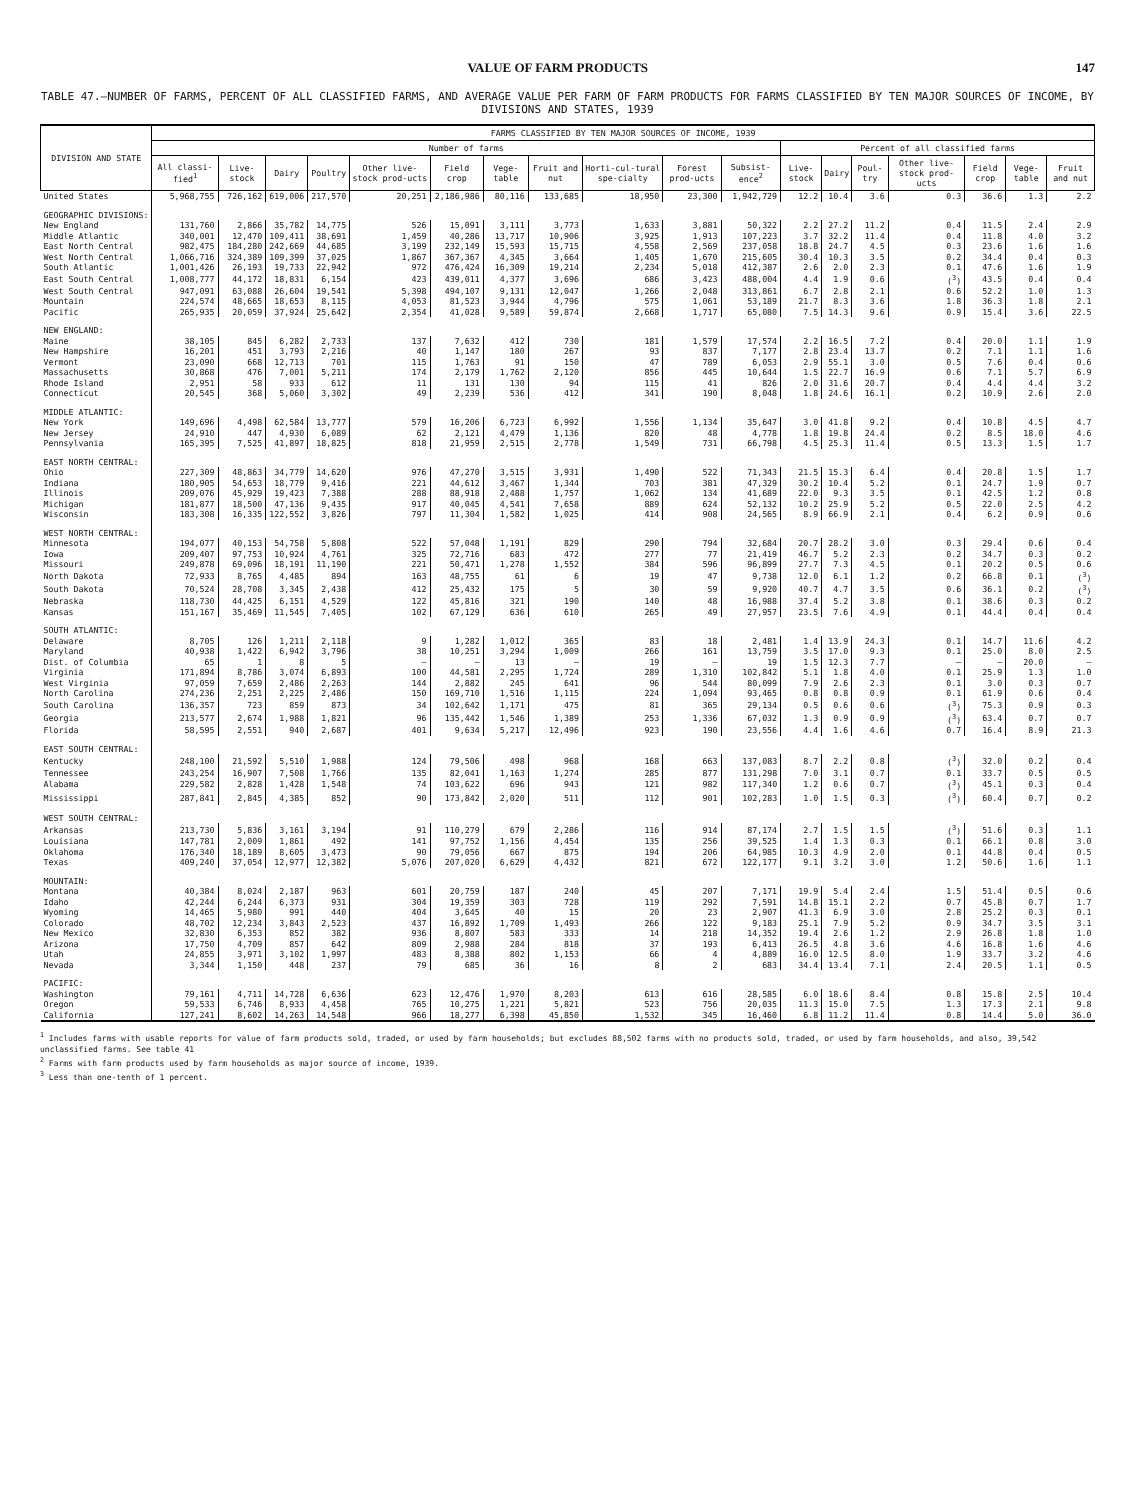VALUE OF FARM PRODUCTS 147
TABLE 47.—NUMBER OF FARMS, PERCENT OF ALL CLASSIFIED FARMS, AND AVERAGE VALUE PER FARM OF FARM PRODUCTS FOR FARMS CLASSIFIED BY TEN MAJOR SOURCES OF INCOME, BY DIVISIONS AND STATES, 1939
| DIVISION AND STATE | FARMS CLASSIFIED BY TEN MAJOR SOURCES OF INCOME, 1939 | | | | | | | | | | | | | | | | | |
| --- | --- | --- | --- | --- | --- | --- | --- | --- | --- | --- | --- | --- | --- | --- | --- | --- | --- | --- |
| | Number of farms | | | | | | | | | | | Percent of all classified farms | | | | | | |
| | All classi-fied<sup>1</sup> | Live-stock | Dairy | Poultry | Other live-stock prod-ucts | Field crop | Vege-table | Fruit and nut | Horti-cul-tural spe-cialty | Forest prod-ucts | Subsist-ence<sup>2</sup> | Live-stock | Dairy | Poul-try | Other live-stock prod-ucts | Field crop | Vege-table | Fruit and nut |
| United States | 5,968,755 | 726,162 | 619,006 | 217,570 | 20,251 | 2,186,986 | 80,116 | 133,685 | 18,950 | 23,300 | 1,942,729 | 12.2 | 10.4 | 3.6 | 0.3 | 36.6 | 1.3 | 2.2 |
| GEOGRAPHIC DIVISIONS: | | | | | | | | | | | | | | | | | | |
| New England | 131,760 | 2,866 | 35,782 | 14,775 | 526 | 15,091 | 3,111 | 3,773 | 1,633 | 3,881 | 50,322 | 2.2 | 27.2 | 11.2 | 0.4 | 11.5 | 2.4 | 2.9 |
| Middle Atlantic | 340,001 | 12,470 | 109,411 | 38,691 | 1,459 | 40,286 | 13,717 | 10,906 | 3,925 | 1,913 | 107,223 | 3.7 | 32.2 | 11.4 | 0.4 | 11.8 | 4.0 | 3.2 |
| East North Central | 982,475 | 184,280 | 242,669 | 44,685 | 3,199 | 232,149 | 15,593 | 15,715 | 4,558 | 2,569 | 237,058 | 18.8 | 24.7 | 4.5 | 0.3 | 23.6 | 1.6 | 1.6 |
| West North Central | 1,066,716 | 324,389 | 109,399 | 37,025 | 1,867 | 367,367 | 4,345 | 3,664 | 1,405 | 1,670 | 215,605 | 30.4 | 10.3 | 3.5 | 0.2 | 34.4 | 0.4 | 0.3 |
| South Atlantic | 1,001,426 | 26,193 | 19,733 | 22,942 | 972 | 476,424 | 16,309 | 19,214 | 2,234 | 5,018 | 412,387 | 2.6 | 2.0 | 2.3 | 0.1 | 47.6 | 1.6 | 1.9 |
| East South Central | 1,008,777 | 44,172 | 18,831 | 6,154 | 423 | 439,011 | 4,377 | 3,696 | 686 | 3,423 | 488,004 | 4.4 | 1.9 | 0.6 | (<sup>3</sup>) | 43.5 | 0.4 | 0.4 |
| West South Central | 947,091 | 63,088 | 26,604 | 19,541 | 5,398 | 494,107 | 9,131 | 12,047 | 1,266 | 2,048 | 313,861 | 6.7 | 2.8 | 2.1 | 0.6 | 52.2 | 1.0 | 1.3 |
| Mountain | 224,574 | 48,665 | 18,653 | 8,115 | 4,053 | 81,523 | 3,944 | 4,796 | 575 | 1,061 | 53,189 | 21.7 | 8.3 | 3.6 | 1.8 | 36.3 | 1.8 | 2.1 |
| Pacific | 265,935 | 20,059 | 37,924 | 25,642 | 2,354 | 41,028 | 9,589 | 59,874 | 2,668 | 1,717 | 65,080 | 7.5 | 14.3 | 9.6 | 0.9 | 15.4 | 3.6 | 22.5 |
| NEW ENGLAND: | | | | | | | | | | | | | | | | | | |
| Maine | 38,105 | 845 | 6,282 | 2,733 | 137 | 7,632 | 412 | 730 | 181 | 1,579 | 17,574 | 2.2 | 16.5 | 7.2 | 0.4 | 20.0 | 1.1 | 1.9 |
| New Hampshire | 16,201 | 451 | 3,793 | 2,216 | 40 | 1,147 | 180 | 267 | 93 | 837 | 7,177 | 2.8 | 23.4 | 13.7 | 0.2 | 7.1 | 1.1 | 1.6 |
| Vermont | 23,090 | 668 | 12,713 | 701 | 115 | 1,763 | 91 | 150 | 47 | 789 | 6,053 | 2.9 | 55.1 | 3.0 | 0.5 | 7.6 | 0.4 | 0.6 |
| Massachusetts | 30,868 | 476 | 7,001 | 5,211 | 174 | 2,179 | 1,762 | 2,120 | 856 | 445 | 10,644 | 1.5 | 22.7 | 16.9 | 0.6 | 7.1 | 5.7 | 6.9 |
| Rhode Island | 2,951 | 58 | 933 | 612 | 11 | 131 | 130 | 94 | 115 | 41 | 826 | 2.0 | 31.6 | 20.7 | 0.4 | 4.4 | 4.4 | 3.2 |
| Connecticut | 20,545 | 368 | 5,060 | 3,302 | 49 | 2,239 | 536 | 412 | 341 | 190 | 8,048 | 1.8 | 24.6 | 16.1 | 0.2 | 10.9 | 2.6 | 2.0 |
| MIDDLE ATLANTIC: | | | | | | | | | | | | | | | | | | |
| New York | 149,696 | 4,498 | 62,584 | 13,777 | 579 | 16,206 | 6,723 | 6,992 | 1,556 | 1,134 | 35,647 | 3.0 | 41.8 | 9.2 | 0.4 | 10.8 | 4.5 | 4.7 |
| New Jersey | 24,910 | 447 | 4,930 | 6,089 | 62 | 2,121 | 4,479 | 1,136 | 820 | 48 | 4,778 | 1.8 | 19.8 | 24.4 | 0.2 | 8.5 | 18.0 | 4.6 |
| Pennsylvania | 165,395 | 7,525 | 41,897 | 18,825 | 818 | 21,959 | 2,515 | 2,778 | 1,549 | 731 | 66,798 | 4.5 | 25.3 | 11.4 | 0.5 | 13.3 | 1.5 | 1.7 |
| EAST NORTH CENTRAL: | | | | | | | | | | | | | | | | | | |
| Ohio | 227,309 | 48,863 | 34,779 | 14,620 | 976 | 47,270 | 3,515 | 3,931 | 1,490 | 522 | 71,343 | 21.5 | 15.3 | 6.4 | 0.4 | 20.8 | 1.5 | 1.7 |
| Indiana | 180,905 | 54,653 | 18,779 | 9,416 | 221 | 44,612 | 3,467 | 1,344 | 703 | 381 | 47,329 | 30.2 | 10.4 | 5.2 | 0.1 | 24.7 | 1.9 | 0.7 |
| Illinois | 209,076 | 45,929 | 19,423 | 7,388 | 288 | 88,918 | 2,488 | 1,757 | 1,062 | 134 | 41,689 | 22.0 | 9.3 | 3.5 | 0.1 | 42.5 | 1.2 | 0.8 |
| Michigan | 181,877 | 18,500 | 47,136 | 9,435 | 917 | 40,045 | 4,541 | 7,658 | 889 | 624 | 52,132 | 10.2 | 25.9 | 5.2 | 0.5 | 22.0 | 2.5 | 4.2 |
| Wisconsin | 183,308 | 16,335 | 122,552 | 3,826 | 797 | 11,304 | 1,582 | 1,025 | 414 | 908 | 24,565 | 8.9 | 66.9 | 2.1 | 0.4 | 6.2 | 0.9 | 0.6 |
| WEST NORTH CENTRAL: | | | | | | | | | | | | | | | | | | |
| Minnesota | 194,077 | 40,153 | 54,758 | 5,808 | 522 | 57,048 | 1,191 | 829 | 290 | 794 | 32,684 | 20.7 | 28.2 | 3.0 | 0.3 | 29.4 | 0.6 | 0.4 |
| Iowa | 209,407 | 97,753 | 10,924 | 4,761 | 325 | 72,716 | 683 | 472 | 277 | 77 | 21,419 | 46.7 | 5.2 | 2.3 | 0.2 | 34.7 | 0.3 | 0.2 |
| Missouri | 249,878 | 69,096 | 18,191 | 11,190 | 221 | 50,471 | 1,278 | 1,552 | 384 | 596 | 96,899 | 27.7 | 7.3 | 4.5 | 0.1 | 20.2 | 0.5 | 0.6 |
| North Dakota | 72,933 | 8,765 | 4,485 | 894 | 163 | 48,755 | 61 | 6 | 19 | 47 | 9,738 | 12.0 | 6.1 | 1.2 | 0.2 | 66.8 | 0.1 | (<sup>3</sup>) |
| South Dakota | 70,524 | 28,708 | 3,345 | 2,438 | 412 | 25,432 | 175 | 5 | 30 | 59 | 9,920 | 40.7 | 4.7 | 3.5 | 0.6 | 36.1 | 0.2 | (<sup>3</sup>) |
| Nebraska | 118,730 | 44,425 | 6,151 | 4,529 | 122 | 45,816 | 321 | 190 | 140 | 48 | 16,988 | 37.4 | 5.2 | 3.8 | 0.1 | 38.6 | 0.3 | 0.2 |
| Kansas | 151,167 | 35,469 | 11,545 | 7,405 | 102 | 67,129 | 636 | 610 | 265 | 49 | 27,957 | 23.5 | 7.6 | 4.9 | 0.1 | 44.4 | 0.4 | 0.4 |
| SOUTH ATLANTIC: | | | | | | | | | | | | | | | | | | |
| Delaware | 8,705 | 126 | 1,211 | 2,118 | 9 | 1,282 | 1,012 | 365 | 83 | 18 | 2,481 | 1.4 | 13.9 | 24.3 | 0.1 | 14.7 | 11.6 | 4.2 |
| Maryland | 40,938 | 1,422 | 6,942 | 3,796 | 38 | 10,251 | 3,294 | 1,009 | 266 | 161 | 13,759 | 3.5 | 17.0 | 9.3 | 0.1 | 25.0 | 8.0 | 2.5 |
| Dist. of Columbia | 65 | 1 | 8 | 5 | — | — | 13 | — | 19 | — | 19 | 1.5 | 12.3 | 7.7 | — | — | 20.0 | — |
| Virginia | 171,894 | 8,786 | 3,074 | 6,893 | 100 | 44,581 | 2,295 | 1,724 | 289 | 1,310 | 102,842 | 5.1 | 1.8 | 4.0 | 0.1 | 25.9 | 1.3 | 1.0 |
| West Virginia | 97,059 | 7,659 | 2,486 | 2,263 | 144 | 2,882 | 245 | 641 | 96 | 544 | 80,099 | 7.9 | 2.6 | 2.3 | 0.1 | 3.0 | 0.3 | 0.7 |
| North Carolina | 274,236 | 2,251 | 2,225 | 2,486 | 150 | 169,710 | 1,516 | 1,115 | 224 | 1,094 | 93,465 | 0.8 | 0.8 | 0.9 | 0.1 | 61.9 | 0.6 | 0.4 |
| South Carolina | 136,357 | 723 | 859 | 873 | 34 | 102,642 | 1,171 | 475 | 81 | 365 | 29,134 | 0.5 | 0.6 | 0.6 | (<sup>3</sup>) | 75.3 | 0.9 | 0.3 |
| Georgia | 213,577 | 2,674 | 1,988 | 1,821 | 96 | 135,442 | 1,546 | 1,389 | 253 | 1,336 | 67,032 | 1.3 | 0.9 | 0.9 | (<sup>3</sup>) | 63.4 | 0.7 | 0.7 |
| Florida | 58,595 | 2,551 | 940 | 2,687 | 401 | 9,634 | 5,217 | 12,496 | 923 | 190 | 23,556 | 4.4 | 1.6 | 4.6 | 0.7 | 16.4 | 8.9 | 21.3 |
| EAST SOUTH CENTRAL: | | | | | | | | | | | | | | | | | | |
| Kentucky | 248,100 | 21,592 | 5,510 | 1,988 | 124 | 79,506 | 498 | 968 | 168 | 663 | 137,083 | 8.7 | 2.2 | 0.8 | (<sup>3</sup>) | 32.0 | 0.2 | 0.4 |
| Tennessee | 243,254 | 16,907 | 7,508 | 1,766 | 135 | 82,041 | 1,163 | 1,274 | 285 | 877 | 131,298 | 7.0 | 3.1 | 0.7 | 0.1 | 33.7 | 0.5 | 0.5 |
| Alabama | 229,582 | 2,828 | 1,428 | 1,548 | 74 | 103,622 | 696 | 943 | 121 | 982 | 117,340 | 1.2 | 0.6 | 0.7 | (<sup>3</sup>) | 45.1 | 0.3 | 0.4 |
| Mississippi | 287,841 | 2,845 | 4,385 | 852 | 90 | 173,842 | 2,020 | 511 | 112 | 901 | 102,283 | 1.0 | 1.5 | 0.3 | (<sup>3</sup>) | 60.4 | 0.7 | 0.2 |
| WEST SOUTH CENTRAL: | | | | | | | | | | | | | | | | | | |
| Arkansas | 213,730 | 5,836 | 3,161 | 3,194 | 91 | 110,279 | 679 | 2,286 | 116 | 914 | 87,174 | 2.7 | 1.5 | 1.5 | (<sup>3</sup>) | 51.6 | 0.3 | 1.1 |
| Louisiana | 147,781 | 2,009 | 1,861 | 492 | 141 | 97,752 | 1,156 | 4,454 | 135 | 256 | 39,525 | 1.4 | 1.3 | 0.3 | 0.1 | 66.1 | 0.8 | 3.0 |
| Oklahoma | 176,340 | 18,189 | 8,605 | 3,473 | 90 | 79,056 | 667 | 875 | 194 | 206 | 64,985 | 10.3 | 4.9 | 2.0 | 0.1 | 44.8 | 0.4 | 0.5 |
| Texas | 409,240 | 37,054 | 12,977 | 12,382 | 5,076 | 207,020 | 6,629 | 4,432 | 821 | 672 | 122,177 | 9.1 | 3.2 | 3.0 | 1.2 | 50.6 | 1.6 | 1.1 |
| MOUNTAIN: | | | | | | | | | | | | | | | | | | |
| Montana | 40,384 | 8,024 | 2,187 | 963 | 601 | 20,759 | 187 | 240 | 45 | 207 | 7,171 | 19.9 | 5.4 | 2.4 | 1.5 | 51.4 | 0.5 | 0.6 |
| Idaho | 42,244 | 6,244 | 6,373 | 931 | 304 | 19,359 | 303 | 728 | 119 | 292 | 7,591 | 14.8 | 15.1 | 2.2 | 0.7 | 45.8 | 0.7 | 1.7 |
| Wyoming | 14,465 | 5,980 | 991 | 440 | 404 | 3,645 | 40 | 15 | 20 | 23 | 2,907 | 41.3 | 6.9 | 3.0 | 2.8 | 25.2 | 0.3 | 0.1 |
| Colorado | 48,702 | 12,234 | 3,843 | 2,523 | 437 | 16,892 | 1,709 | 1,493 | 266 | 122 | 9,183 | 25.1 | 7.9 | 5.2 | 0.9 | 34.7 | 3.5 | 3.1 |
| New Mexico | 32,830 | 6,353 | 852 | 382 | 936 | 8,807 | 583 | 333 | 14 | 218 | 14,352 | 19.4 | 2.6 | 1.2 | 2.9 | 26.8 | 1.8 | 1.0 |
| Arizona | 17,750 | 4,709 | 857 | 642 | 809 | 2,988 | 284 | 818 | 37 | 193 | 6,413 | 26.5 | 4.8 | 3.6 | 4.6 | 16.8 | 1.6 | 4.6 |
| Utah | 24,855 | 3,971 | 3,102 | 1,997 | 483 | 8,388 | 802 | 1,153 | 66 | 4 | 4,889 | 16.0 | 12.5 | 8.0 | 1.9 | 33.7 | 3.2 | 4.6 |
| Nevada | 3,344 | 1,150 | 448 | 237 | 79 | 685 | 36 | 16 | 8 | 2 | 683 | 34.4 | 13.4 | 7.1 | 2.4 | 20.5 | 1.1 | 0.5 |
| PACIFIC: | | | | | | | | | | | | | | | | | | |
| Washington | 79,161 | 4,711 | 14,728 | 6,636 | 623 | 12,476 | 1,970 | 8,203 | 613 | 616 | 28,585 | 6.0 | 18.6 | 8.4 | 0.8 | 15.8 | 2.5 | 10.4 |
| Oregon | 59,533 | 6,746 | 8,933 | 4,458 | 765 | 10,275 | 1,221 | 5,821 | 523 | 756 | 20,035 | 11.3 | 15.0 | 7.5 | 1.3 | 17.3 | 2.1 | 9.8 |
| California | 127,241 | 8,602 | 14,263 | 14,548 | 966 | 18,277 | 6,398 | 45,850 | 1,532 | 345 | 16,460 | 6.8 | 11.2 | 11.4 | 0.8 | 14.4 | 5.0 | 36.0 |
<sup>1</sup> Includes farms with usable reports for value of farm products sold, traded, or used by farm households; but excludes 88,502 farms with no products sold, traded, or used by farm households, and also, 39,542 unclassified farms. See table 41
<sup>2</sup> Farms with farm products used by farm households as major source of income, 1939.
<sup>3</sup> Less than one-tenth of 1 percent.